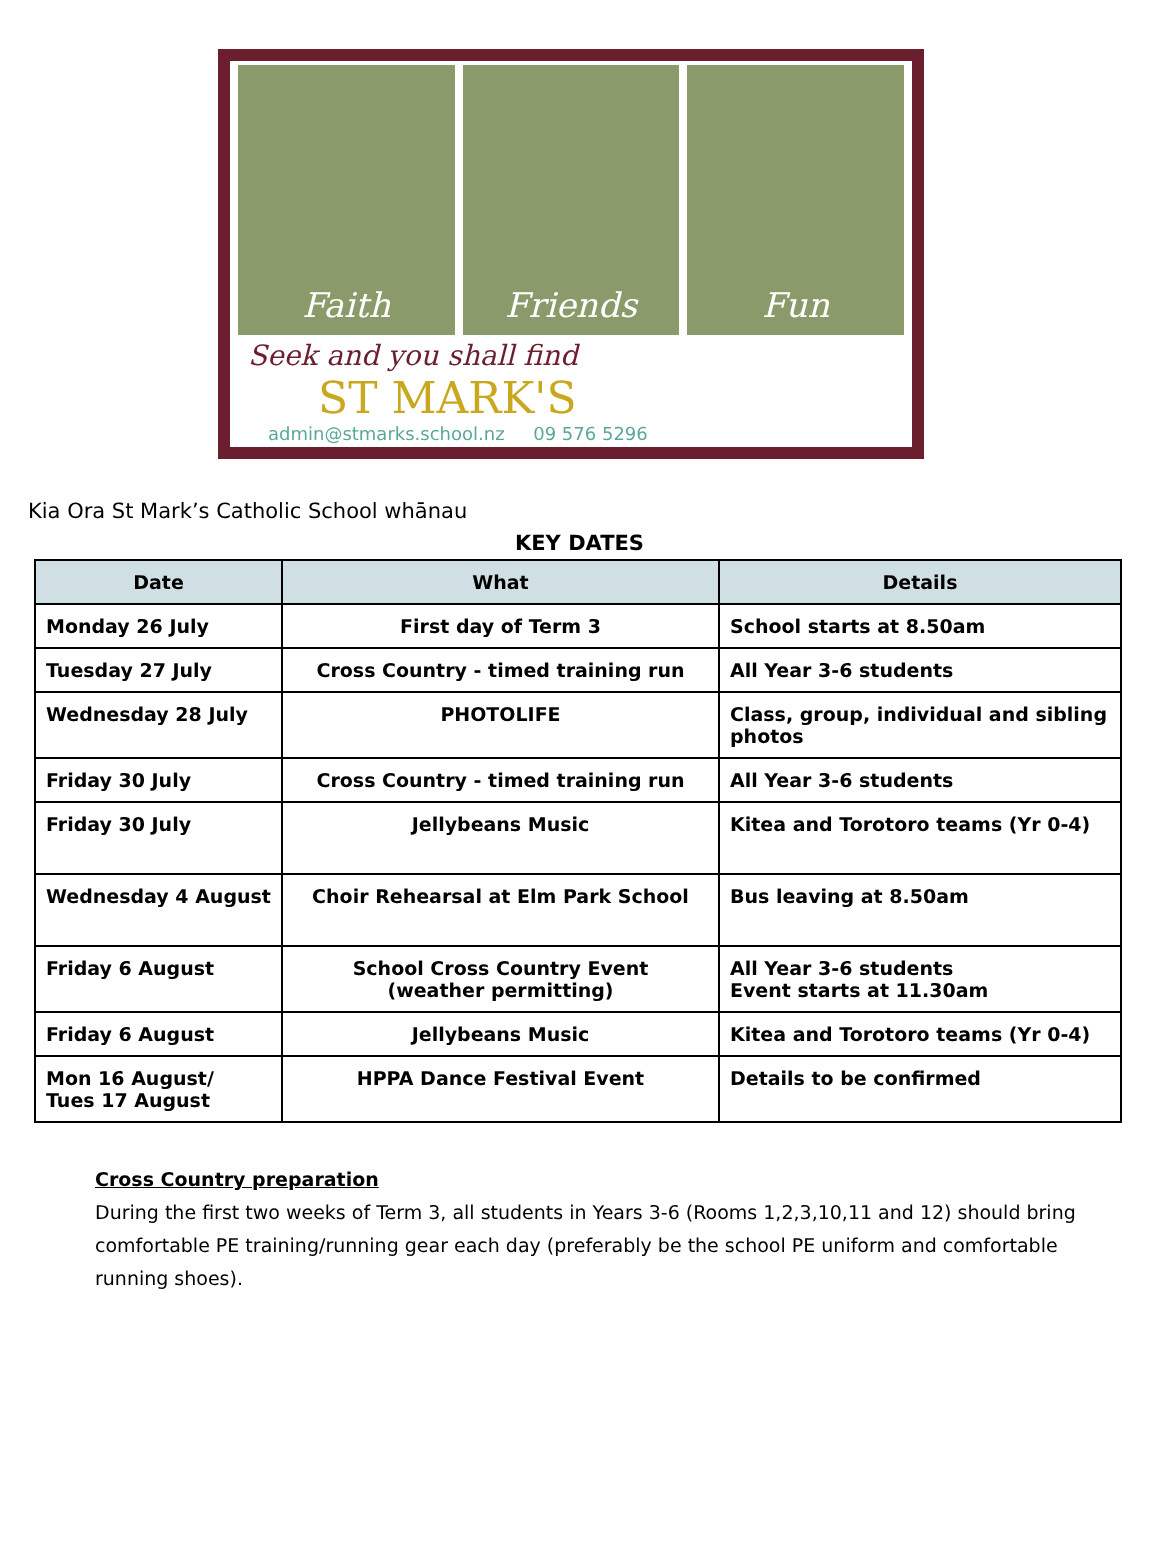Faith Friends Fun
Seek and you shall find
ST MARK'S
admin@stmarks.school.nz 09 576 5296
Kia Ora St Mark’s Catholic School whānau
KEY DATES
| Date | What | Details |
| --- | --- | --- |
| Monday 26 July | First day of Term 3 | School starts at 8.50am |
| Tuesday 27 July | Cross Country - timed training run | All Year 3-6 students |
| Wednesday 28 July | PHOTOLIFE | Class, group, individual and sibling photos |
| Friday 30 July | Cross Country - timed training run | All Year 3-6 students |
| Friday 30 July | Jellybeans Music | Kitea and Torotoro teams (Yr 0-4) |
| Wednesday 4 August | Choir Rehearsal at Elm Park School | Bus leaving at 8.50am |
| Friday 6 August | School Cross Country Event (weather permitting) | All Year 3-6 students Event starts at 11.30am |
| Friday 6 August | Jellybeans Music | Kitea and Torotoro teams (Yr 0-4) |
| Mon 16 August/ Tues 17 August | HPPA Dance Festival Event | Details to be confirmed |
Cross Country preparation
During the first two weeks of Term 3, all students in Years 3-6 (Rooms 1,2,3,10,11 and 12) should bring comfortable PE training/running gear each day (preferably be the school PE uniform and comfortable running shoes).